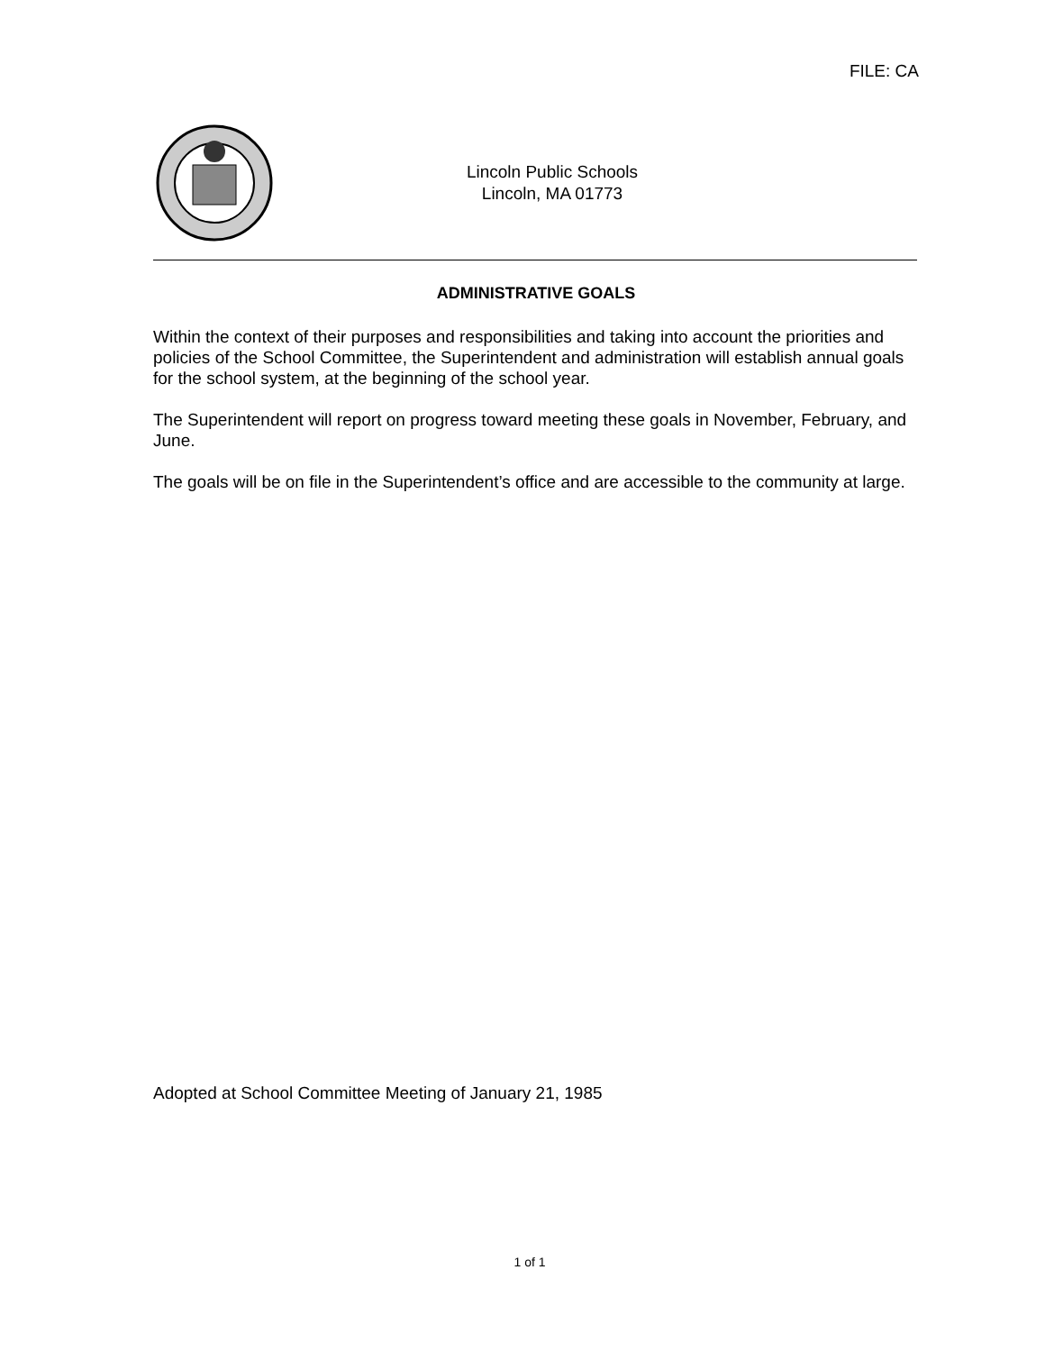FILE: CA
Lincoln Public Schools
Lincoln, MA 01773
ADMINISTRATIVE GOALS
Within the context of their purposes and responsibilities and taking into account the priorities and policies of the School Committee, the Superintendent and administration will establish annual goals for the school system, at the beginning of the school year.
The Superintendent will report on progress toward meeting these goals in November, February, and June.
The goals will be on file in the Superintendent’s office and are accessible to the community at large.
Adopted at School Committee Meeting of January 21, 1985
1 of 1